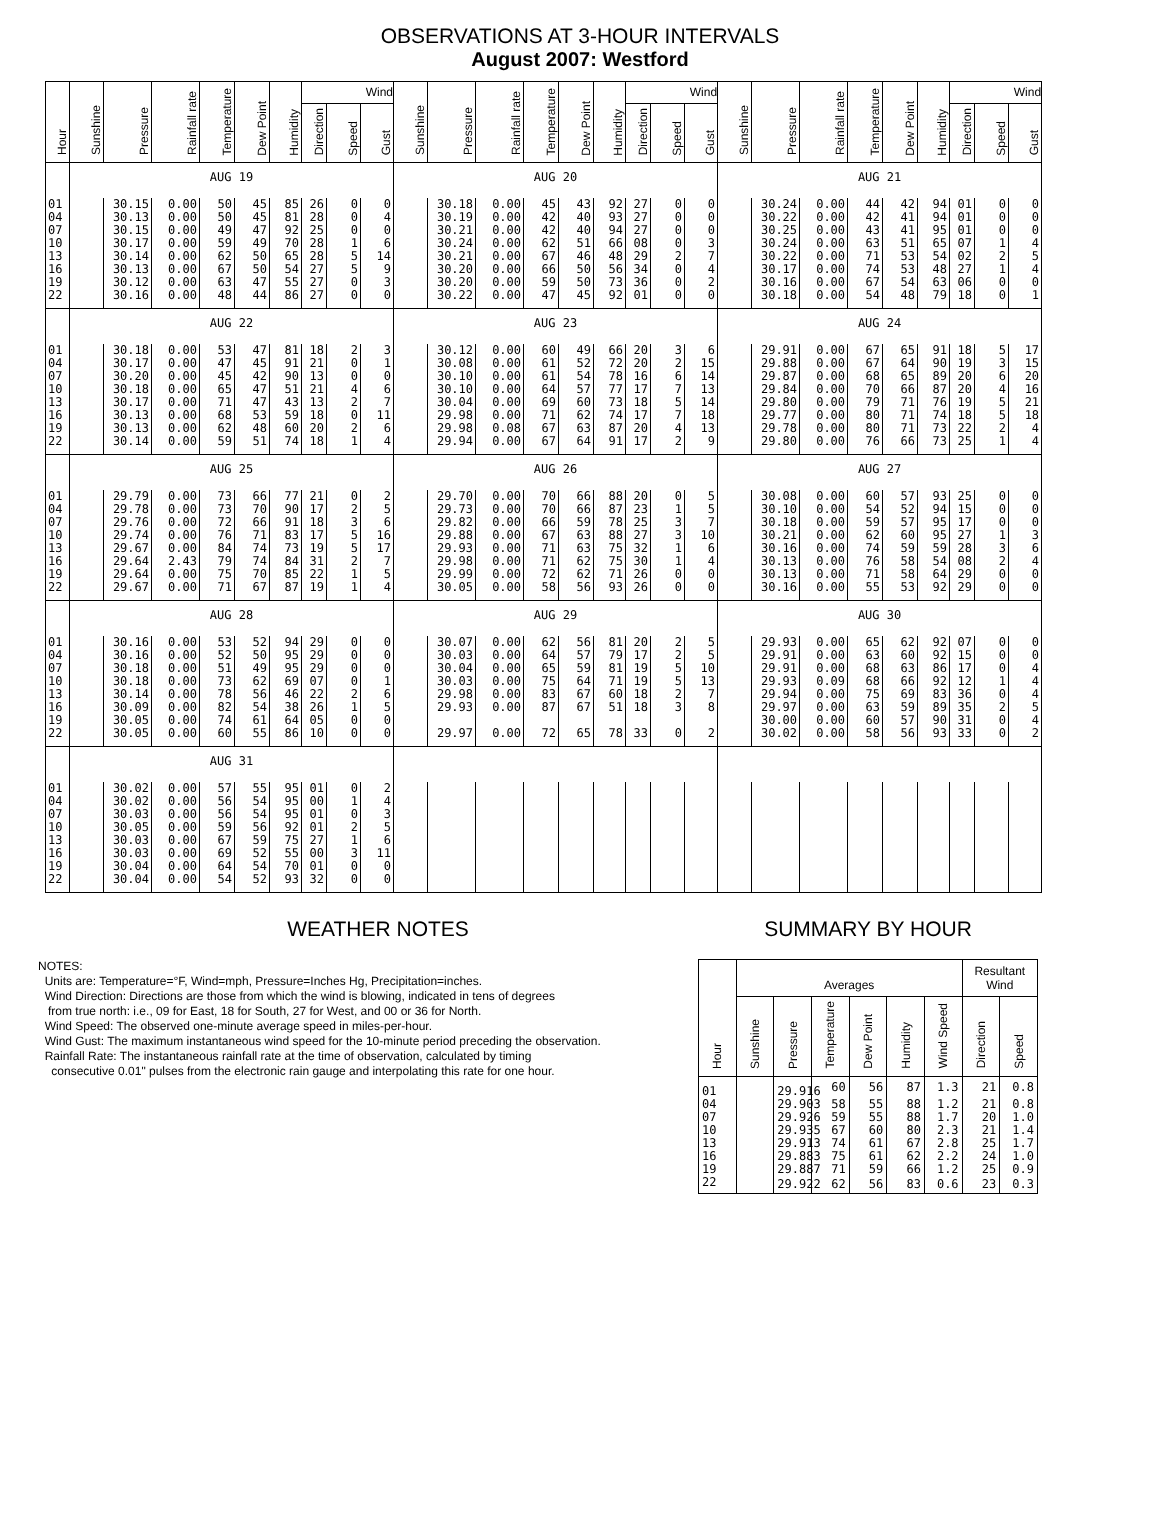OBSERVATIONS AT 3-HOUR INTERVALS
August 2007: Westford
| Hour | Sunshine | Pressure | Rainfall rate | Temperature | Dew Point | Humidity | Wind | | | Sunshine | Pressure | Rainfall rate | Temperature | Dew Point | Humidity | Wind | | | Sunshine | Pressure | Rainfall rate | Temperature | Dew Point | Humidity | Wind | | |
| --- | --- | --- | --- | --- | --- | --- | --- | --- | --- | --- | --- | --- | --- | --- | --- | --- | --- | --- | --- | --- | --- | --- | --- | --- | --- | --- | --- |
| | | | | | | | Direction | Speed | Gust | | | | | | | Direction | Speed | Gust | | | | | | | Direction | Speed | Gust |
| | AUG 19 | | | | | | | | | AUG 20 | | | | | | | | | AUG 21 | | | | | | | | |
| 01 | | 30.15 | 0.00 | 50 | 45 | 85 | 26 | 0 | 0 | | 30.18 | 0.00 | 45 | 43 | 92 | 27 | 0 | 0 | | 30.24 | 0.00 | 44 | 42 | 94 | 01 | 0 | 0 |
| 04 | | 30.13 | 0.00 | 50 | 45 | 81 | 28 | 0 | 4 | | 30.19 | 0.00 | 42 | 40 | 93 | 27 | 0 | 0 | | 30.22 | 0.00 | 42 | 41 | 94 | 01 | 0 | 0 |
| 07 | | 30.15 | 0.00 | 49 | 47 | 92 | 25 | 0 | 0 | | 30.21 | 0.00 | 42 | 40 | 94 | 27 | 0 | 0 | | 30.25 | 0.00 | 43 | 41 | 95 | 01 | 0 | 0 |
| 10 | | 30.17 | 0.00 | 59 | 49 | 70 | 28 | 1 | 6 | | 30.24 | 0.00 | 62 | 51 | 66 | 08 | 0 | 3 | | 30.24 | 0.00 | 63 | 51 | 65 | 07 | 1 | 4 |
| 13 | | 30.14 | 0.00 | 62 | 50 | 65 | 28 | 5 | 14 | | 30.21 | 0.00 | 67 | 46 | 48 | 29 | 2 | 7 | | 30.22 | 0.00 | 71 | 53 | 54 | 02 | 2 | 5 |
| 16 | | 30.13 | 0.00 | 67 | 50 | 54 | 27 | 5 | 9 | | 30.20 | 0.00 | 66 | 50 | 56 | 34 | 0 | 4 | | 30.17 | 0.00 | 74 | 53 | 48 | 27 | 1 | 4 |
| 19 | | 30.12 | 0.00 | 63 | 47 | 55 | 27 | 0 | 3 | | 30.20 | 0.00 | 59 | 50 | 73 | 36 | 0 | 2 | | 30.16 | 0.00 | 67 | 54 | 63 | 06 | 0 | 0 |
| 22 | | 30.16 | 0.00 | 48 | 44 | 86 | 27 | 0 | 0 | | 30.22 | 0.00 | 47 | 45 | 92 | 01 | 0 | 0 | | 30.18 | 0.00 | 54 | 48 | 79 | 18 | 0 | 1 |
| | AUG 22 | | | | | | | | | AUG 23 | | | | | | | | | AUG 24 | | | | | | | | |
| 01 | | 30.18 | 0.00 | 53 | 47 | 81 | 18 | 2 | 3 | | 30.12 | 0.00 | 60 | 49 | 66 | 20 | 3 | 6 | | 29.91 | 0.00 | 67 | 65 | 91 | 18 | 5 | 17 |
| 04 | | 30.17 | 0.00 | 47 | 45 | 91 | 21 | 0 | 1 | | 30.08 | 0.00 | 61 | 52 | 72 | 20 | 2 | 15 | | 29.88 | 0.00 | 67 | 64 | 90 | 19 | 3 | 15 |
| 07 | | 30.20 | 0.00 | 45 | 42 | 90 | 13 | 0 | 0 | | 30.10 | 0.00 | 61 | 54 | 78 | 16 | 6 | 14 | | 29.87 | 0.00 | 68 | 65 | 89 | 20 | 6 | 20 |
| 10 | | 30.18 | 0.00 | 65 | 47 | 51 | 21 | 4 | 6 | | 30.10 | 0.00 | 64 | 57 | 77 | 17 | 7 | 13 | | 29.84 | 0.00 | 70 | 66 | 87 | 20 | 4 | 16 |
| 13 | | 30.17 | 0.00 | 71 | 47 | 43 | 13 | 2 | 7 | | 30.04 | 0.00 | 69 | 60 | 73 | 18 | 5 | 14 | | 29.80 | 0.00 | 79 | 71 | 76 | 19 | 5 | 21 |
| 16 | | 30.13 | 0.00 | 68 | 53 | 59 | 18 | 0 | 11 | | 29.98 | 0.00 | 71 | 62 | 74 | 17 | 7 | 18 | | 29.77 | 0.00 | 80 | 71 | 74 | 18 | 5 | 18 |
| 19 | | 30.13 | 0.00 | 62 | 48 | 60 | 20 | 2 | 6 | | 29.98 | 0.08 | 67 | 63 | 87 | 20 | 4 | 13 | | 29.78 | 0.00 | 80 | 71 | 73 | 22 | 2 | 4 |
| 22 | | 30.14 | 0.00 | 59 | 51 | 74 | 18 | 1 | 4 | | 29.94 | 0.00 | 67 | 64 | 91 | 17 | 2 | 9 | | 29.80 | 0.00 | 76 | 66 | 73 | 25 | 1 | 4 |
| | AUG 25 | | | | | | | | | AUG 26 | | | | | | | | | AUG 27 | | | | | | | | |
| 01 | | 29.79 | 0.00 | 73 | 66 | 77 | 21 | 0 | 2 | | 29.70 | 0.00 | 70 | 66 | 88 | 20 | 0 | 5 | | 30.08 | 0.00 | 60 | 57 | 93 | 25 | 0 | 0 |
| 04 | | 29.78 | 0.00 | 73 | 70 | 90 | 17 | 2 | 5 | | 29.73 | 0.00 | 70 | 66 | 87 | 23 | 1 | 5 | | 30.10 | 0.00 | 54 | 52 | 94 | 15 | 0 | 0 |
| 07 | | 29.76 | 0.00 | 72 | 66 | 91 | 18 | 3 | 6 | | 29.82 | 0.00 | 66 | 59 | 78 | 25 | 3 | 7 | | 30.18 | 0.00 | 59 | 57 | 95 | 17 | 0 | 0 |
| 10 | | 29.74 | 0.00 | 76 | 71 | 83 | 17 | 5 | 16 | | 29.88 | 0.00 | 67 | 63 | 88 | 27 | 3 | 10 | | 30.21 | 0.00 | 62 | 60 | 95 | 27 | 1 | 3 |
| 13 | | 29.67 | 0.00 | 84 | 74 | 73 | 19 | 5 | 17 | | 29.93 | 0.00 | 71 | 63 | 75 | 32 | 1 | 6 | | 30.16 | 0.00 | 74 | 59 | 59 | 28 | 3 | 6 |
| 16 | | 29.64 | 2.43 | 79 | 74 | 84 | 31 | 2 | 7 | | 29.98 | 0.00 | 71 | 62 | 75 | 30 | 1 | 4 | | 30.13 | 0.00 | 76 | 58 | 54 | 08 | 2 | 4 |
| 19 | | 29.64 | 0.00 | 75 | 70 | 85 | 22 | 1 | 5 | | 29.99 | 0.00 | 72 | 62 | 71 | 26 | 0 | 0 | | 30.13 | 0.00 | 71 | 58 | 64 | 29 | 0 | 0 |
| 22 | | 29.67 | 0.00 | 71 | 67 | 87 | 19 | 1 | 4 | | 30.05 | 0.00 | 58 | 56 | 93 | 26 | 0 | 0 | | 30.16 | 0.00 | 55 | 53 | 92 | 29 | 0 | 0 |
| | AUG 28 | | | | | | | | | AUG 29 | | | | | | | | | AUG 30 | | | | | | | | |
| 01 | | 30.16 | 0.00 | 53 | 52 | 94 | 29 | 0 | 0 | | 30.07 | 0.00 | 62 | 56 | 81 | 20 | 2 | 5 | | 29.93 | 0.00 | 65 | 62 | 92 | 07 | 0 | 0 |
| 04 | | 30.16 | 0.00 | 52 | 50 | 95 | 29 | 0 | 0 | | 30.03 | 0.00 | 64 | 57 | 79 | 17 | 2 | 5 | | 29.91 | 0.00 | 63 | 60 | 92 | 15 | 0 | 0 |
| 07 | | 30.18 | 0.00 | 51 | 49 | 95 | 29 | 0 | 0 | | 30.04 | 0.00 | 65 | 59 | 81 | 19 | 5 | 10 | | 29.91 | 0.00 | 68 | 63 | 86 | 17 | 0 | 4 |
| 10 | | 30.18 | 0.00 | 73 | 62 | 69 | 07 | 0 | 1 | | 30.03 | 0.00 | 75 | 64 | 71 | 19 | 5 | 13 | | 29.93 | 0.09 | 68 | 66 | 92 | 12 | 1 | 4 |
| 13 | | 30.14 | 0.00 | 78 | 56 | 46 | 22 | 2 | 6 | | 29.98 | 0.00 | 83 | 67 | 60 | 18 | 2 | 7 | | 29.94 | 0.00 | 75 | 69 | 83 | 36 | 0 | 4 |
| 16 | | 30.09 | 0.00 | 82 | 54 | 38 | 26 | 1 | 5 | | 29.93 | 0.00 | 87 | 67 | 51 | 18 | 3 | 8 | | 29.97 | 0.00 | 63 | 59 | 89 | 35 | 2 | 5 |
| 19 | | 30.05 | 0.00 | 74 | 61 | 64 | 05 | 0 | 0 | | | | | | | | | | | 30.00 | 0.00 | 60 | 57 | 90 | 31 | 0 | 4 |
| 22 | | 30.05 | 0.00 | 60 | 55 | 86 | 10 | 0 | 0 | | 29.97 | 0.00 | 72 | 65 | 78 | 33 | 0 | 2 | | 30.02 | 0.00 | 58 | 56 | 93 | 33 | 0 | 2 |
| | AUG 31 | | | | | | | | | | | | | | | | | | | | | | | | | | |
| 01 | | 30.02 | 0.00 | 57 | 55 | 95 | 01 | 0 | 2 | | | | | | | | | | | | | | | | | | |
| 04 | | 30.02 | 0.00 | 56 | 54 | 95 | 00 | 1 | 4 | | | | | | | | | | | | | | | | | | |
| 07 | | 30.03 | 0.00 | 56 | 54 | 95 | 01 | 0 | 3 | | | | | | | | | | | | | | | | | | |
| 10 | | 30.05 | 0.00 | 59 | 56 | 92 | 01 | 2 | 5 | | | | | | | | | | | | | | | | | | |
| 13 | | 30.03 | 0.00 | 67 | 59 | 75 | 27 | 1 | 6 | | | | | | | | | | | | | | | | | | |
| 16 | | 30.03 | 0.00 | 69 | 52 | 55 | 00 | 3 | 11 | | | | | | | | | | | | | | | | | | |
| 19 | | 30.04 | 0.00 | 64 | 54 | 70 | 01 | 0 | 0 | | | | | | | | | | | | | | | | | | |
| 22 | | 30.04 | 0.00 | 54 | 52 | 93 | 32 | 0 | 0 | | | | | | | | | | | | | | | | | | |
WEATHER NOTES
NOTES:
Units are: Temperature=°F, Wind=mph, Pressure=Inches Hg, Precipitation=inches.
Wind Direction: Directions are those from which the wind is blowing, indicated in tens of degrees
from true north: i.e., 09 for East, 18 for South, 27 for West, and 00 or 36 for North.
Wind Speed: The observed one-minute average speed in miles-per-hour.
Wind Gust: The maximum instantaneous wind speed for the 10-minute period preceding the observation.
Rainfall Rate: The instantaneous rainfall rate at the time of observation, calculated by timing
consecutive 0.01" pulses from the electronic rain gauge and interpolating this rate for one hour.
SUMMARY BY HOUR
| Hour | Averages | | | | | | Resultant Wind | |
| --- | --- | --- | --- | --- | --- | --- | --- | --- |
| | Sunshine | Pressure | Temperature | Dew Point | Humidity | Wind Speed | Direction | Speed |
| 01 | | 29.916 | 60 | 56 | 87 | 1.3 | 21 | 0.8 |
| 04 | | 29.903 | 58 | 55 | 88 | 1.2 | 21 | 0.8 |
| 07 | | 29.926 | 59 | 55 | 88 | 1.7 | 20 | 1.0 |
| 10 | | 29.935 | 67 | 60 | 80 | 2.3 | 21 | 1.4 |
| 13 | | 29.913 | 74 | 61 | 67 | 2.8 | 25 | 1.7 |
| 16 | | 29.883 | 75 | 61 | 62 | 2.2 | 24 | 1.0 |
| 19 | | 29.887 | 71 | 59 | 66 | 1.2 | 25 | 0.9 |
| 22 | | 29.922 | 62 | 56 | 83 | 0.6 | 23 | 0.3 |